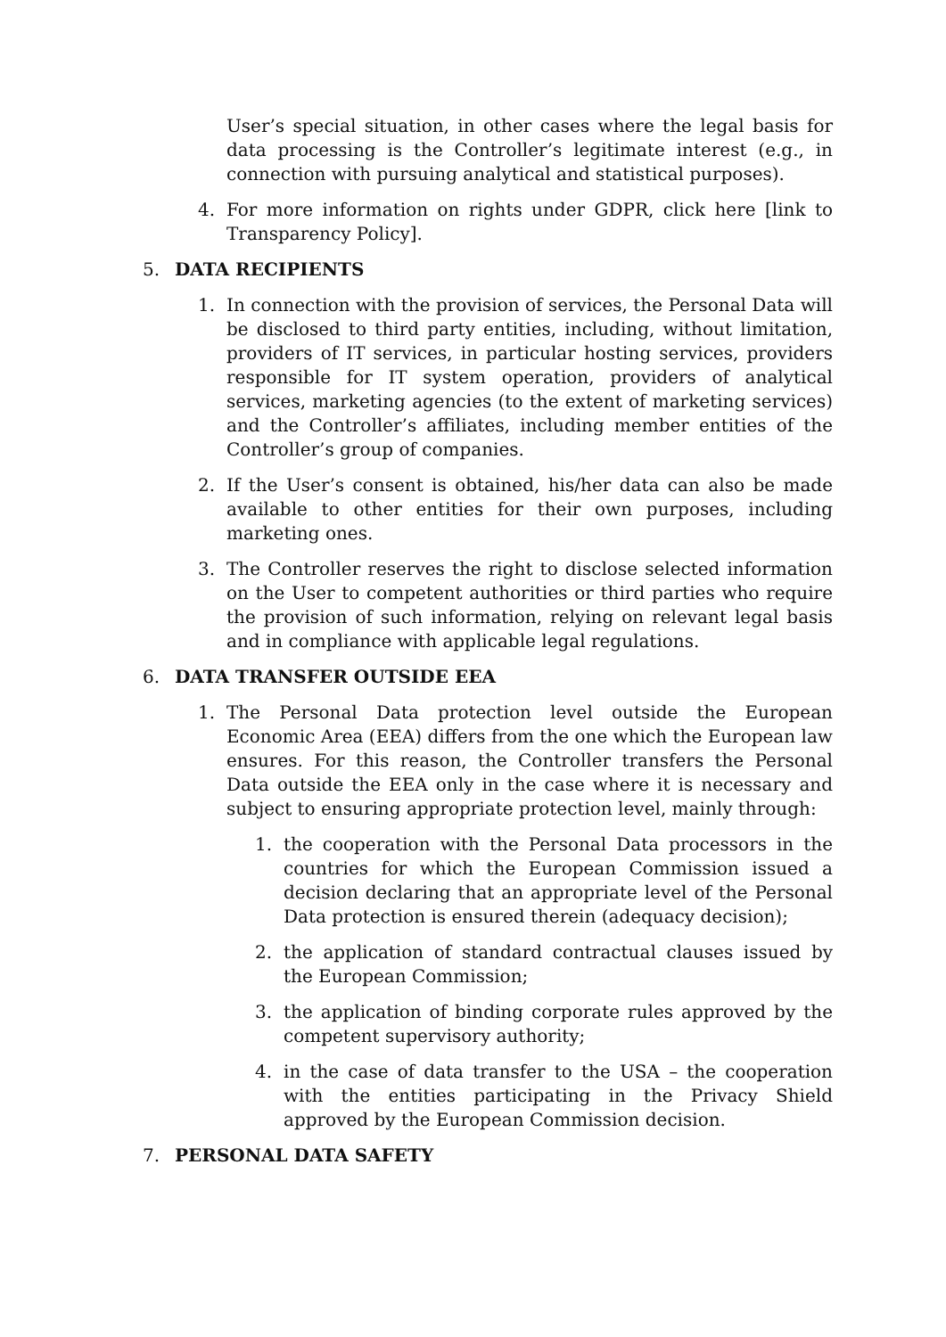User’s special situation, in other cases where the legal basis for data processing is the Controller’s legitimate interest (e.g., in connection with pursuing analytical and statistical purposes).
4. For more information on rights under GDPR, click here [link to Transparency Policy].
5. DATA RECIPIENTS
1. In connection with the provision of services, the Personal Data will be disclosed to third party entities, including, without limitation, providers of IT services, in particular hosting services, providers responsible for IT system operation, providers of analytical services, marketing agencies (to the extent of marketing services) and the Controller’s affiliates, including member entities of the Controller’s group of companies.
2. If the User’s consent is obtained, his/her data can also be made available to other entities for their own purposes, including marketing ones.
3. The Controller reserves the right to disclose selected information on the User to competent authorities or third parties who require the provision of such information, relying on relevant legal basis and in compliance with applicable legal regulations.
6. DATA TRANSFER OUTSIDE EEA
1. The Personal Data protection level outside the European Economic Area (EEA) differs from the one which the European law ensures. For this reason, the Controller transfers the Personal Data outside the EEA only in the case where it is necessary and subject to ensuring appropriate protection level, mainly through:
1. the cooperation with the Personal Data processors in the countries for which the European Commission issued a decision declaring that an appropriate level of the Personal Data protection is ensured therein (adequacy decision);
2. the application of standard contractual clauses issued by the European Commission;
3. the application of binding corporate rules approved by the competent supervisory authority;
4. in the case of data transfer to the USA – the cooperation with the entities participating in the Privacy Shield approved by the European Commission decision.
7. PERSONAL DATA SAFETY